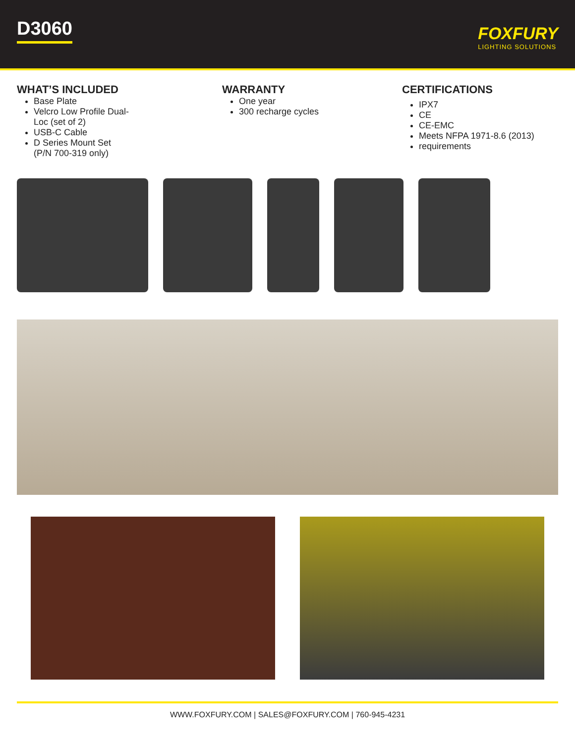D3060
FOXFURY
LIGHTING SOLUTIONS
WHAT’S INCLUDED
Base Plate
Velcro Low Profile Dual-
Loc (set of 2)
USB-C Cable
D Series Mount Set
(P/N 700-319 only)
WARRANTY
One year
300 recharge cycles
CERTIFICATIONS
IPX7
CE
CE-EMC
Meets NFPA 1971-8.6 (2013)
requirements
WWW.FOXFURY.COM | SALES@FOXFURY.COM | 760-945-4231